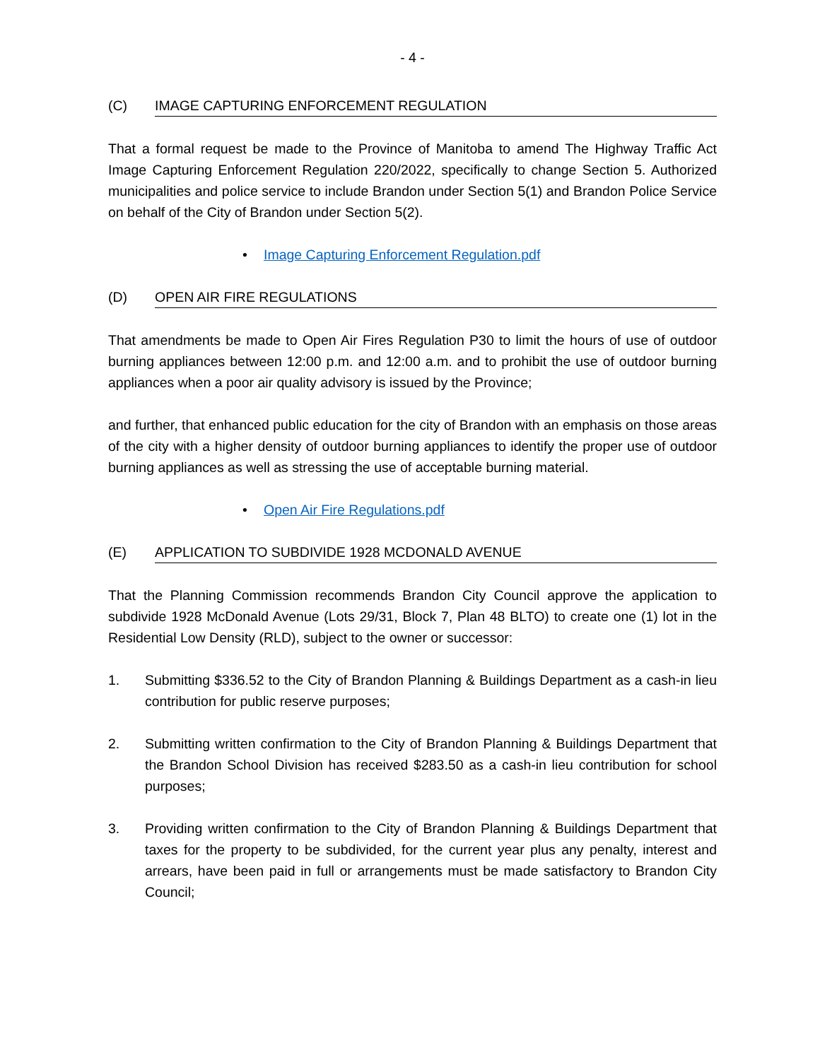- 4 -
(C) IMAGE CAPTURING ENFORCEMENT REGULATION
That a formal request be made to the Province of Manitoba to amend The Highway Traffic Act Image Capturing Enforcement Regulation 220/2022, specifically to change Section 5. Authorized municipalities and police service to include Brandon under Section 5(1) and Brandon Police Service on behalf of the City of Brandon under Section 5(2).
• Image Capturing Enforcement Regulation.pdf
(D) OPEN AIR FIRE REGULATIONS
That amendments be made to Open Air Fires Regulation P30 to limit the hours of use of outdoor burning appliances between 12:00 p.m. and 12:00 a.m. and to prohibit the use of outdoor burning appliances when a poor air quality advisory is issued by the Province;
and further, that enhanced public education for the city of Brandon with an emphasis on those areas of the city with a higher density of outdoor burning appliances to identify the proper use of outdoor burning appliances as well as stressing the use of acceptable burning material.
• Open Air Fire Regulations.pdf
(E) APPLICATION TO SUBDIVIDE 1928 MCDONALD AVENUE
That the Planning Commission recommends Brandon City Council approve the application to subdivide 1928 McDonald Avenue (Lots 29/31, Block 7, Plan 48 BLTO) to create one (1) lot in the Residential Low Density (RLD), subject to the owner or successor:
1. Submitting $336.52 to the City of Brandon Planning & Buildings Department as a cash-in lieu contribution for public reserve purposes;
2. Submitting written confirmation to the City of Brandon Planning & Buildings Department that the Brandon School Division has received $283.50 as a cash-in lieu contribution for school purposes;
3. Providing written confirmation to the City of Brandon Planning & Buildings Department that taxes for the property to be subdivided, for the current year plus any penalty, interest and arrears, have been paid in full or arrangements must be made satisfactory to Brandon City Council;